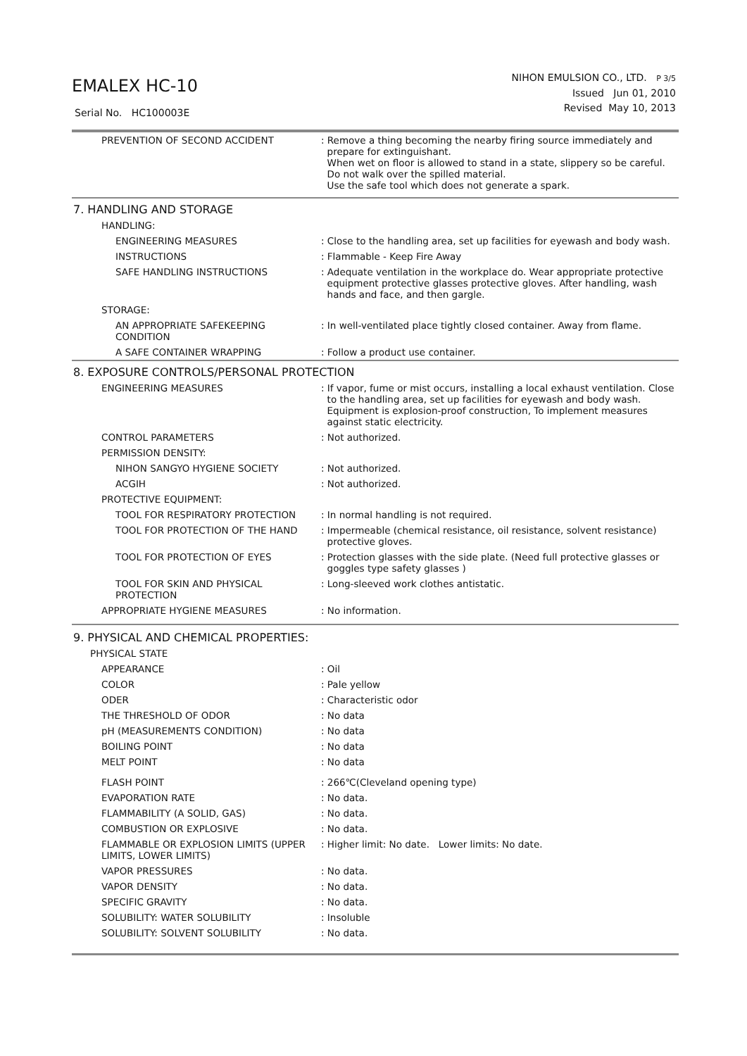EMALEX HC-10
Serial No. HC100003E
NIHON EMULSION CO., LTD. P 3/5
Issued Jun 01, 2010
Revised May 10, 2013
| PREVENTION OF SECOND ACCIDENT | : Remove a thing becoming the nearby firing source immediately and prepare for extinguishant. When wet on floor is allowed to stand in a state, slippery so be careful. Do not walk over the spilled material. Use the safe tool which does not generate a spark. |
7. HANDLING AND STORAGE
| HANDLING: | |
| ENGINEERING MEASURES | : Close to the handling area, set up facilities for eyewash and body wash. |
| INSTRUCTIONS | : Flammable - Keep Fire Away |
| SAFE HANDLING INSTRUCTIONS | : Adequate ventilation in the workplace do. Wear appropriate protective equipment protective glasses protective gloves. After handling, wash hands and face, and then gargle. |
| STORAGE: | |
| AN APPROPRIATE SAFEKEEPING CONDITION | : In well-ventilated place tightly closed container. Away from flame. |
| A SAFE CONTAINER WRAPPING | : Follow a product use container. |
8. EXPOSURE CONTROLS/PERSONAL PROTECTION
| ENGINEERING MEASURES | : If vapor, fume or mist occurs, installing a local exhaust ventilation. Close to the handling area, set up facilities for eyewash and body wash. Equipment is explosion-proof construction, To implement measures against static electricity. |
| CONTROL PARAMETERS | : Not authorized. |
| PERMISSION DENSITY: | |
| NIHON SANGYO HYGIENE SOCIETY | : Not authorized. |
| ACGIH | : Not authorized. |
| PROTECTIVE EQUIPMENT: | |
| TOOL FOR RESPIRATORY PROTECTION | : In normal handling is not required. |
| TOOL FOR PROTECTION OF THE HAND | : Impermeable (chemical resistance, oil resistance, solvent resistance) protective gloves. |
| TOOL FOR PROTECTION OF EYES | : Protection glasses with the side plate. (Need full protective glasses or goggles type safety glasses ) |
| TOOL FOR SKIN AND PHYSICAL PROTECTION | : Long-sleeved work clothes antistatic. |
| APPROPRIATE HYGIENE MEASURES | : No information. |
9. PHYSICAL AND CHEMICAL PROPERTIES:
| PHYSICAL STATE | |
| APPEARANCE | : Oil |
| COLOR | : Pale yellow |
| ODER | : Characteristic odor |
| THE THRESHOLD OF ODOR | : No data |
| pH (MEASUREMENTS CONDITION) | : No data |
| BOILING POINT | : No data |
| MELT POINT | : No data |
| FLASH POINT | : 266℃(Cleveland opening type) |
| EVAPORATION RATE | : No data. |
| FLAMMABILITY (A SOLID, GAS) | : No data. |
| COMBUSTION OR EXPLOSIVE | : No data. |
| FLAMMABLE OR EXPLOSION LIMITS (UPPER LIMITS, LOWER LIMITS) | : Higher limit: No date. Lower limits: No date. |
| VAPOR PRESSURES | : No data. |
| VAPOR DENSITY | : No data. |
| SPECIFIC GRAVITY | : No data. |
| SOLUBILITY: WATER SOLUBILITY | : Insoluble |
| SOLUBILITY: SOLVENT SOLUBILITY | : No data. |